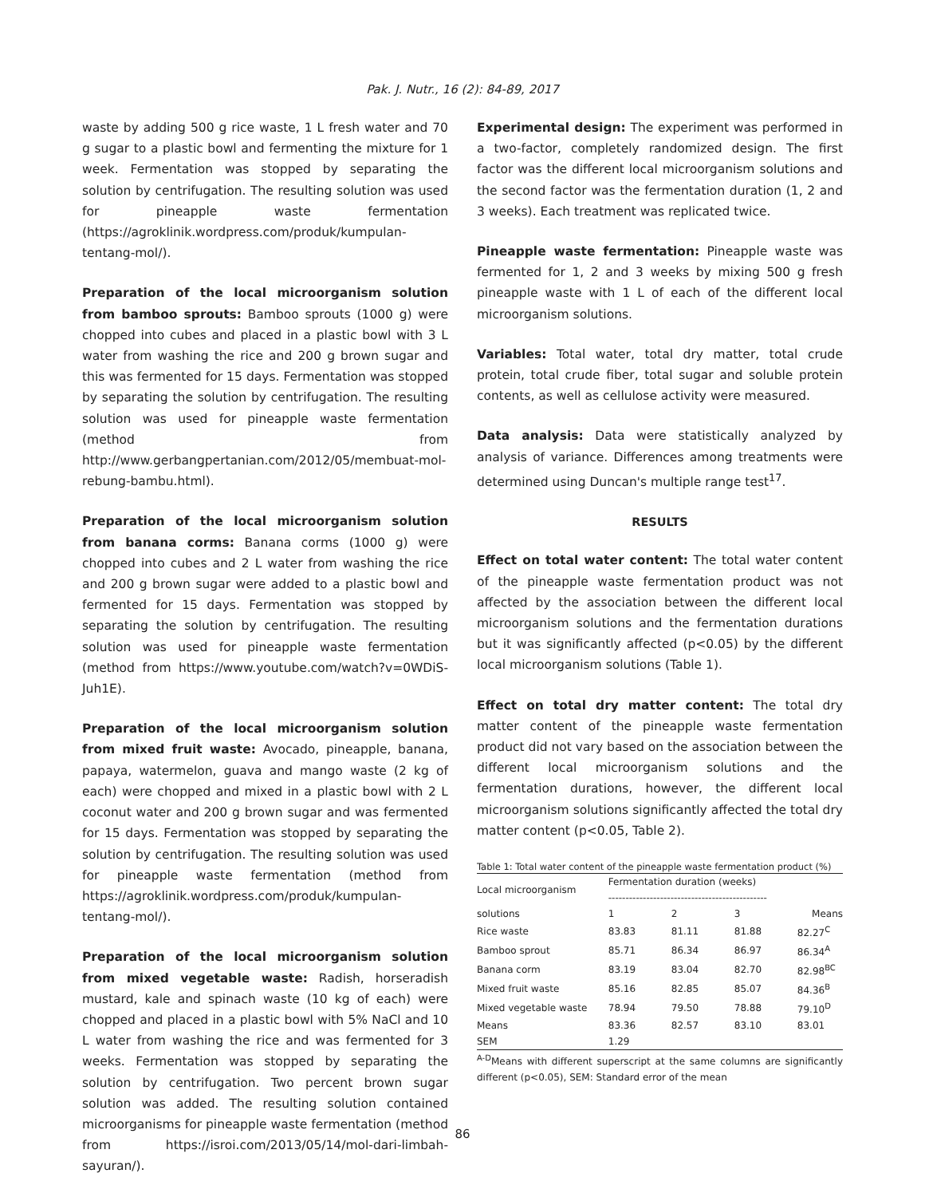Pak. J. Nutr., 16 (2): 84-89, 2017
waste by adding 500 g rice waste, 1 L fresh water and 70 g sugar to a plastic bowl and fermenting the mixture for 1 week. Fermentation was stopped by separating the solution by centrifugation. The resulting solution was used for pineapple waste fermentation (https://agroklinik.wordpress.com/produk/kumpulan-tentang-mol/).
Preparation of the local microorganism solution from bamboo sprouts: Bamboo sprouts (1000 g) were chopped into cubes and placed in a plastic bowl with 3 L water from washing the rice and 200 g brown sugar and this was fermented for 15 days. Fermentation was stopped by separating the solution by centrifugation. The resulting solution was used for pineapple waste fermentation (method from http://www.gerbangpertanian.com/2012/05/membuat-mol-rebung-bambu.html).
Preparation of the local microorganism solution from banana corms: Banana corms (1000 g) were chopped into cubes and 2 L water from washing the rice and 200 g brown sugar were added to a plastic bowl and fermented for 15 days. Fermentation was stopped by separating the solution by centrifugation. The resulting solution was used for pineapple waste fermentation (method from https://www.youtube.com/watch?v=0WDiS-Juh1E).
Preparation of the local microorganism solution from mixed fruit waste: Avocado, pineapple, banana, papaya, watermelon, guava and mango waste (2 kg of each) were chopped and mixed in a plastic bowl with 2 L coconut water and 200 g brown sugar and was fermented for 15 days. Fermentation was stopped by separating the solution by centrifugation. The resulting solution was used for pineapple waste fermentation (method from https://agroklinik.wordpress.com/produk/kumpulan-tentang-mol/).
Preparation of the local microorganism solution from mixed vegetable waste: Radish, horseradish mustard, kale and spinach waste (10 kg of each) were chopped and placed in a plastic bowl with 5% NaCl and 10 L water from washing the rice and was fermented for 3 weeks. Fermentation was stopped by separating the solution by centrifugation. Two percent brown sugar solution was added. The resulting solution contained microorganisms for pineapple waste fermentation (method from https://isroi.com/2013/05/14/mol-dari-limbah-sayuran/).
Experimental design: The experiment was performed in a two-factor, completely randomized design. The first factor was the different local microorganism solutions and the second factor was the fermentation duration (1, 2 and 3 weeks). Each treatment was replicated twice.
Pineapple waste fermentation: Pineapple waste was fermented for 1, 2 and 3 weeks by mixing 500 g fresh pineapple waste with 1 L of each of the different local microorganism solutions.
Variables: Total water, total dry matter, total crude protein, total crude fiber, total sugar and soluble protein contents, as well as cellulose activity were measured.
Data analysis: Data were statistically analyzed by analysis of variance. Differences among treatments were determined using Duncan's multiple range test<sup>17</sup>.
RESULTS
Effect on total water content: The total water content of the pineapple waste fermentation product was not affected by the association between the different local microorganism solutions and the fermentation durations but it was significantly affected (p<0.05) by the different local microorganism solutions (Table 1).
Effect on total dry matter content: The total dry matter content of the pineapple waste fermentation product did not vary based on the association between the different local microorganism solutions and the fermentation durations, however, the different local microorganism solutions significantly affected the total dry matter content (p<0.05, Table 2).
Table 1: Total water content of the pineapple waste fermentation product (%)
| Local microorganism | Fermentation duration (weeks) ---------------------------------------------- | | | |
| --- | --- | --- | --- | --- |
| solutions | 1 | 2 | 3 | Means |
| Rice waste | 83.83 | 81.11 | 81.88 | 82.27<sup>C</sup> |
| Bamboo sprout | 85.71 | 86.34 | 86.97 | 86.34<sup>A</sup> |
| Banana corm | 83.19 | 83.04 | 82.70 | 82.98<sup>BC</sup> |
| Mixed fruit waste | 85.16 | 82.85 | 85.07 | 84.36<sup>B</sup> |
| Mixed vegetable waste | 78.94 | 79.50 | 78.88 | 79.10<sup>D</sup> |
| Means | 83.36 | 82.57 | 83.10 | 83.01 |
| SEM | 1.29 | | | |
<sup>A-D</sup>Means with different superscript at the same columns are significantly different (p<0.05), SEM: Standard error of the mean
86